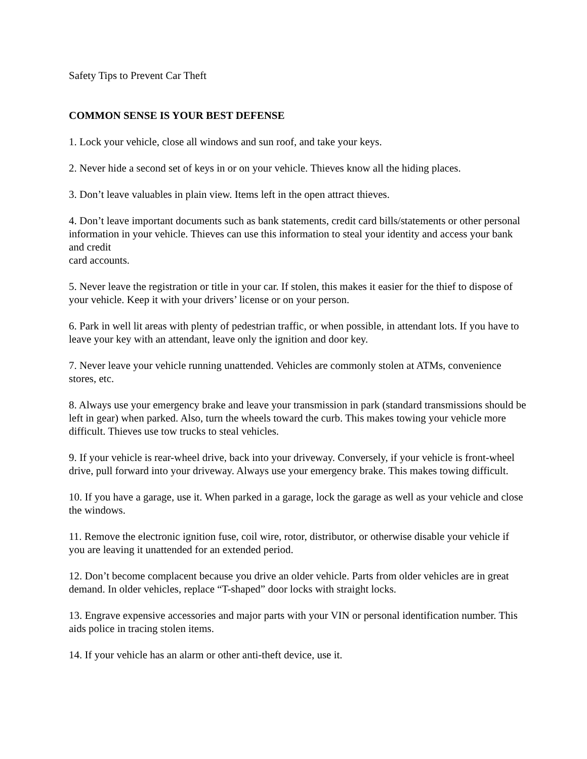Safety Tips to Prevent Car Theft
COMMON SENSE IS YOUR BEST DEFENSE
1. Lock your vehicle, close all windows and sun roof, and take your keys.
2. Never hide a second set of keys in or on your vehicle. Thieves know all the hiding places.
3. Don’t leave valuables in plain view. Items left in the open attract thieves.
4. Don’t leave important documents such as bank statements, credit card bills/statements or other personal information in your vehicle. Thieves can use this information to steal your identity and access your bank and credit
card accounts.
5. Never leave the registration or title in your car. If stolen, this makes it easier for the thief to dispose of your vehicle. Keep it with your drivers’ license or on your person.
6. Park in well lit areas with plenty of pedestrian traffic, or when possible, in attendant lots. If you have to leave your key with an attendant, leave only the ignition and door key.
7. Never leave your vehicle running unattended. Vehicles are commonly stolen at ATMs, convenience stores, etc.
8. Always use your emergency brake and leave your transmission in park (standard transmissions should be left in gear) when parked. Also, turn the wheels toward the curb. This makes towing your vehicle more difficult. Thieves use tow trucks to steal vehicles.
9. If your vehicle is rear-wheel drive, back into your driveway. Conversely, if your vehicle is front-wheel drive, pull forward into your driveway. Always use your emergency brake. This makes towing difficult.
10. If you have a garage, use it. When parked in a garage, lock the garage as well as your vehicle and close the windows.
11. Remove the electronic ignition fuse, coil wire, rotor, distributor, or otherwise disable your vehicle if you are leaving it unattended for an extended period.
12. Don’t become complacent because you drive an older vehicle. Parts from older vehicles are in great demand. In older vehicles, replace “T-shaped” door locks with straight locks.
13. Engrave expensive accessories and major parts with your VIN or personal identification number. This aids police in tracing stolen items.
14. If your vehicle has an alarm or other anti-theft device, use it.